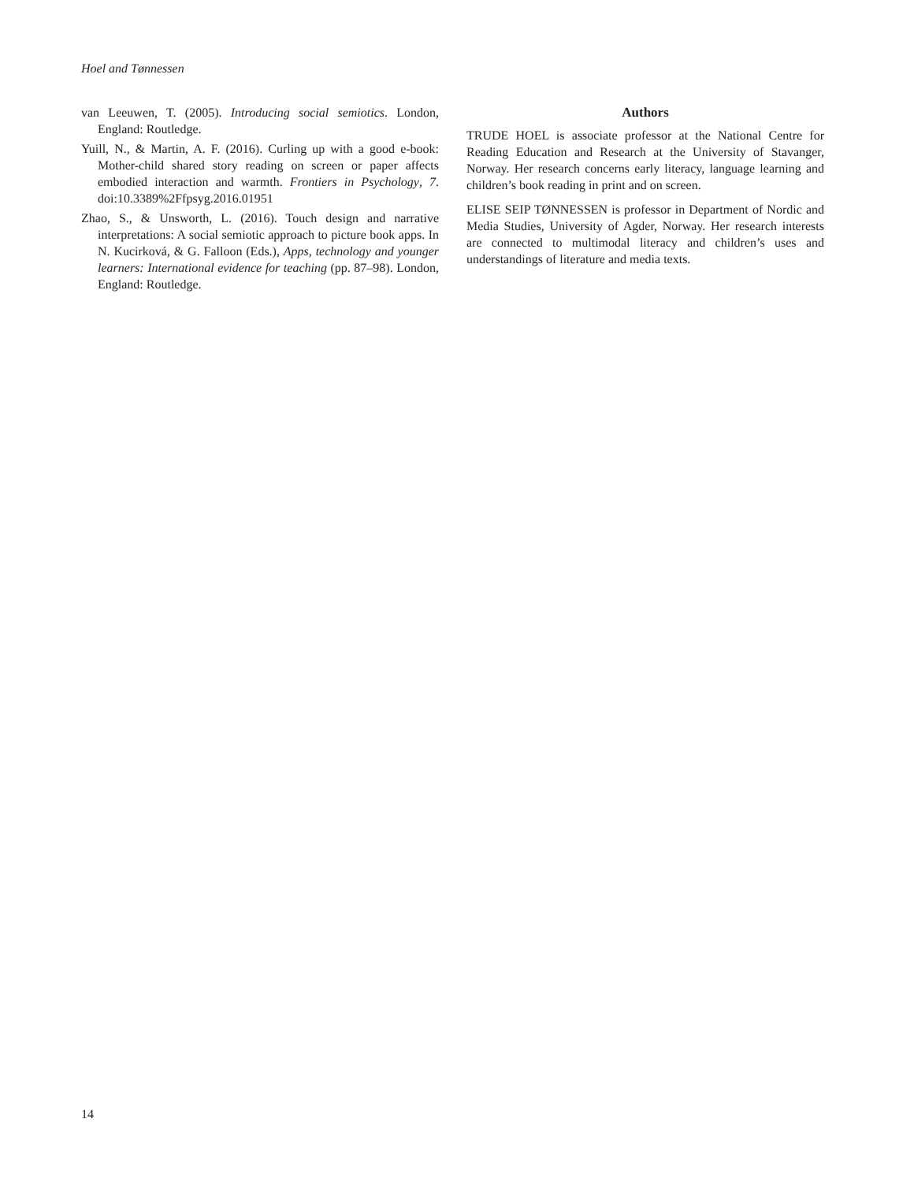Hoel and Tønnessen
van Leeuwen, T. (2005). Introducing social semiotics. London, England: Routledge.
Yuill, N., & Martin, A. F. (2016). Curling up with a good e-book: Mother-child shared story reading on screen or paper affects embodied interaction and warmth. Frontiers in Psychology, 7. doi:10.3389%2Ffpsyg.2016.01951
Zhao, S., & Unsworth, L. (2016). Touch design and narrative interpretations: A social semiotic approach to picture book apps. In N. Kucirková, & G. Falloon (Eds.), Apps, technology and younger learners: International evidence for teaching (pp. 87–98). London, England: Routledge.
Authors
TRUDE HOEL is associate professor at the National Centre for Reading Education and Research at the University of Stavanger, Norway. Her research concerns early literacy, language learning and children’s book reading in print and on screen.
ELISE SEIP TØNNESSEN is professor in Department of Nordic and Media Studies, University of Agder, Norway. Her research interests are connected to multimodal literacy and children’s uses and understandings of literature and media texts.
14